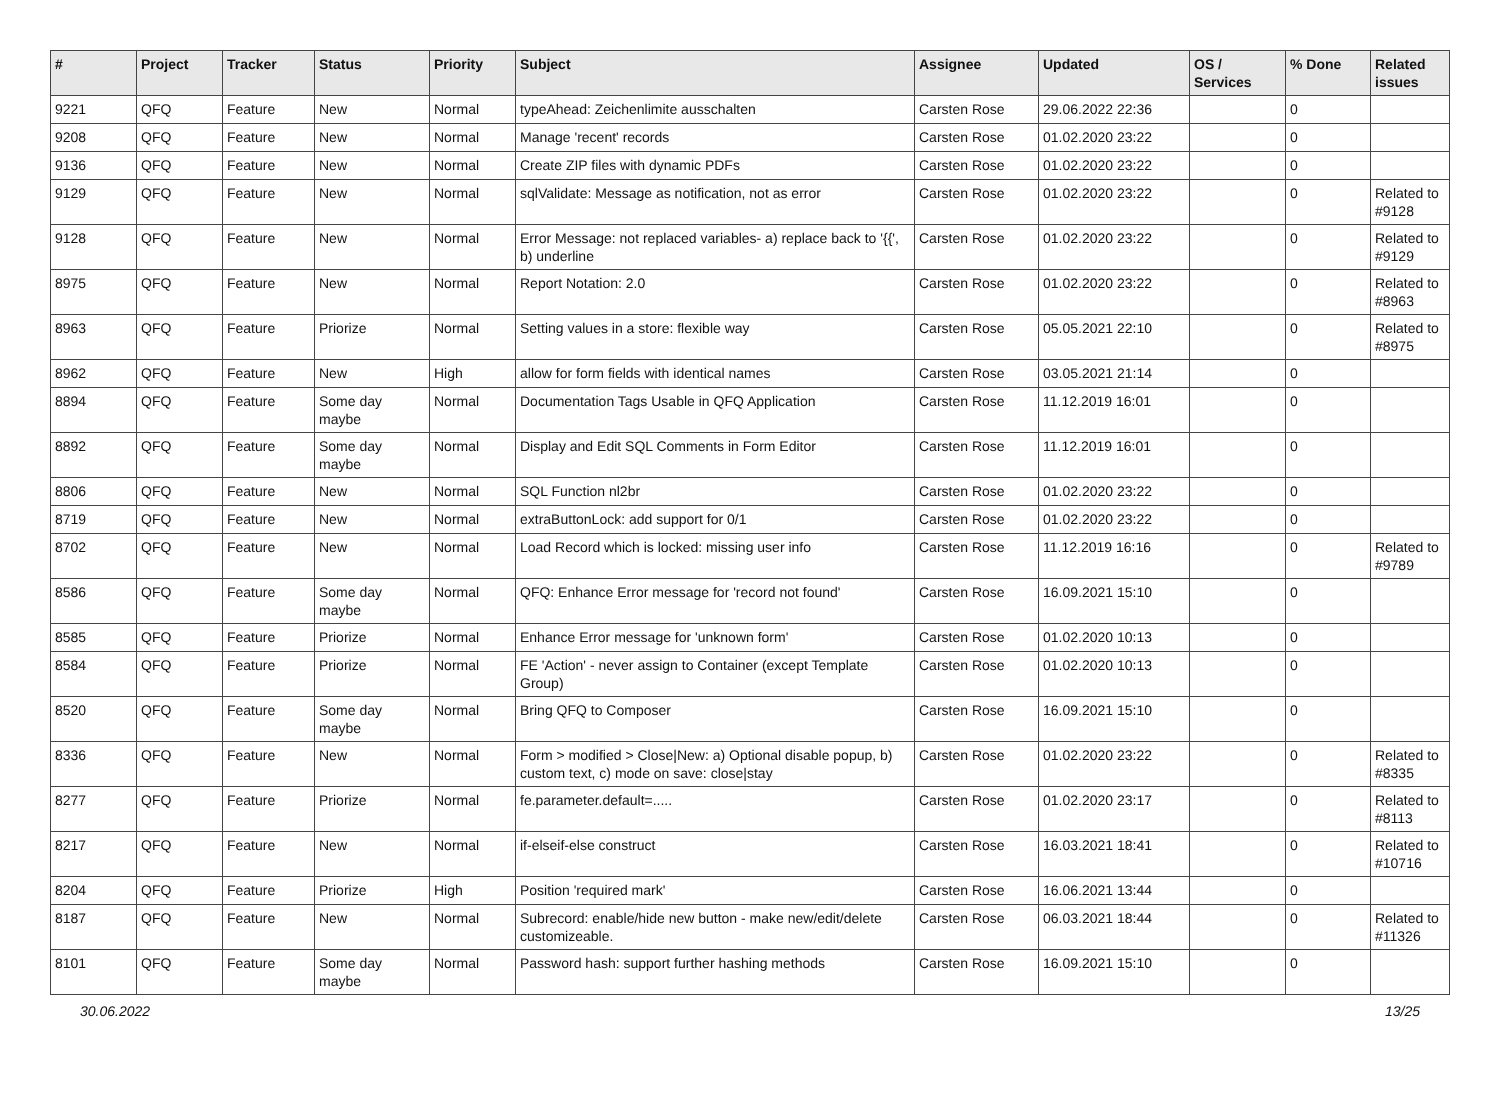| # | Project | Tracker | Status | Priority | Subject | Assignee | Updated | OS / Services | % Done | Related issues |
| --- | --- | --- | --- | --- | --- | --- | --- | --- | --- | --- |
| 9221 | QFQ | Feature | New | Normal | typeAhead: Zeichenlimite ausschalten | Carsten Rose | 29.06.2022 22:36 | | 0 | |
| 9208 | QFQ | Feature | New | Normal | Manage 'recent' records | Carsten Rose | 01.02.2020 23:22 | | 0 | |
| 9136 | QFQ | Feature | New | Normal | Create ZIP files with dynamic PDFs | Carsten Rose | 01.02.2020 23:22 | | 0 | |
| 9129 | QFQ | Feature | New | Normal | sqlValidate: Message as notification, not as error | Carsten Rose | 01.02.2020 23:22 | | 0 | Related to #9128 |
| 9128 | QFQ | Feature | New | Normal | Error Message: not replaced variables- a) replace back to '{{', b) underline | Carsten Rose | 01.02.2020 23:22 | | 0 | Related to #9129 |
| 8975 | QFQ | Feature | New | Normal | Report Notation: 2.0 | Carsten Rose | 01.02.2020 23:22 | | 0 | Related to #8963 |
| 8963 | QFQ | Feature | Priorize | Normal | Setting values in a store: flexible way | Carsten Rose | 05.05.2021 22:10 | | 0 | Related to #8975 |
| 8962 | QFQ | Feature | New | High | allow for form fields with identical names | Carsten Rose | 03.05.2021 21:14 | | 0 | |
| 8894 | QFQ | Feature | Some day maybe | Normal | Documentation Tags Usable in QFQ Application | Carsten Rose | 11.12.2019 16:01 | | 0 | |
| 8892 | QFQ | Feature | Some day maybe | Normal | Display and Edit SQL Comments in Form Editor | Carsten Rose | 11.12.2019 16:01 | | 0 | |
| 8806 | QFQ | Feature | New | Normal | SQL Function nl2br | Carsten Rose | 01.02.2020 23:22 | | 0 | |
| 8719 | QFQ | Feature | New | Normal | extraButtonLock: add support for 0/1 | Carsten Rose | 01.02.2020 23:22 | | 0 | |
| 8702 | QFQ | Feature | New | Normal | Load Record which is locked: missing user info | Carsten Rose | 11.12.2019 16:16 | | 0 | Related to #9789 |
| 8586 | QFQ | Feature | Some day maybe | Normal | QFQ: Enhance Error message for 'record not found' | Carsten Rose | 16.09.2021 15:10 | | 0 | |
| 8585 | QFQ | Feature | Priorize | Normal | Enhance Error message for 'unknown form' | Carsten Rose | 01.02.2020 10:13 | | 0 | |
| 8584 | QFQ | Feature | Priorize | Normal | FE 'Action' - never assign to Container (except Template Group) | Carsten Rose | 01.02.2020 10:13 | | 0 | |
| 8520 | QFQ | Feature | Some day maybe | Normal | Bring QFQ to Composer | Carsten Rose | 16.09.2021 15:10 | | 0 | |
| 8336 | QFQ | Feature | New | Normal | Form > modified > Close/New: a) Optional disable popup, b) custom text, c) mode on save: close/stay | Carsten Rose | 01.02.2020 23:22 | | 0 | Related to #8335 |
| 8277 | QFQ | Feature | Priorize | Normal | fe.parameter.default=..... | Carsten Rose | 01.02.2020 23:17 | | 0 | Related to #8113 |
| 8217 | QFQ | Feature | New | Normal | if-elseif-else construct | Carsten Rose | 16.03.2021 18:41 | | 0 | Related to #10716 |
| 8204 | QFQ | Feature | Priorize | High | Position 'required mark' | Carsten Rose | 16.06.2021 13:44 | | 0 | |
| 8187 | QFQ | Feature | New | Normal | Subrecord: enable/hide new button - make new/edit/delete customizeable. | Carsten Rose | 06.03.2021 18:44 | | 0 | Related to #11326 |
| 8101 | QFQ | Feature | Some day maybe | Normal | Password hash: support further hashing methods | Carsten Rose | 16.09.2021 15:10 | | 0 | |
30.06.2022 13/25